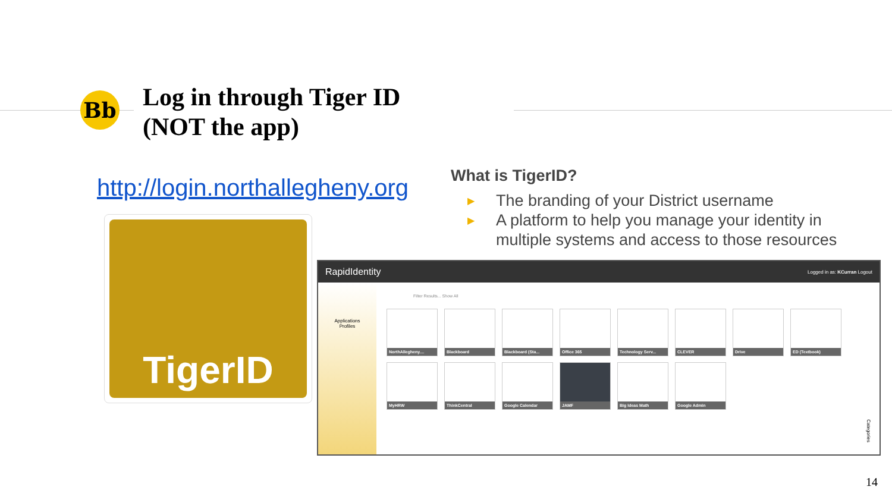Bb
Log in through Tiger ID
(NOT the app)
http://login.northallegheny.org
TigerID
What is TigerID?
▶ The branding of your District username
▶ A platform to help you manage your identity in multiple systems and access to those resources
RapidIdentity Logged in as: KCurran Logout
Applications
Profiles
Filter Results... Show All
NorthAllegheny....
Blackboard
Blackboard (Sta...
Office 365
Technology Serv...
CLEVER
Drive
ED (Textbook)
MyHRW
ThinkCentral
Google Calendar
JAMF
Big Ideas Math
Google Admin
Categories
14